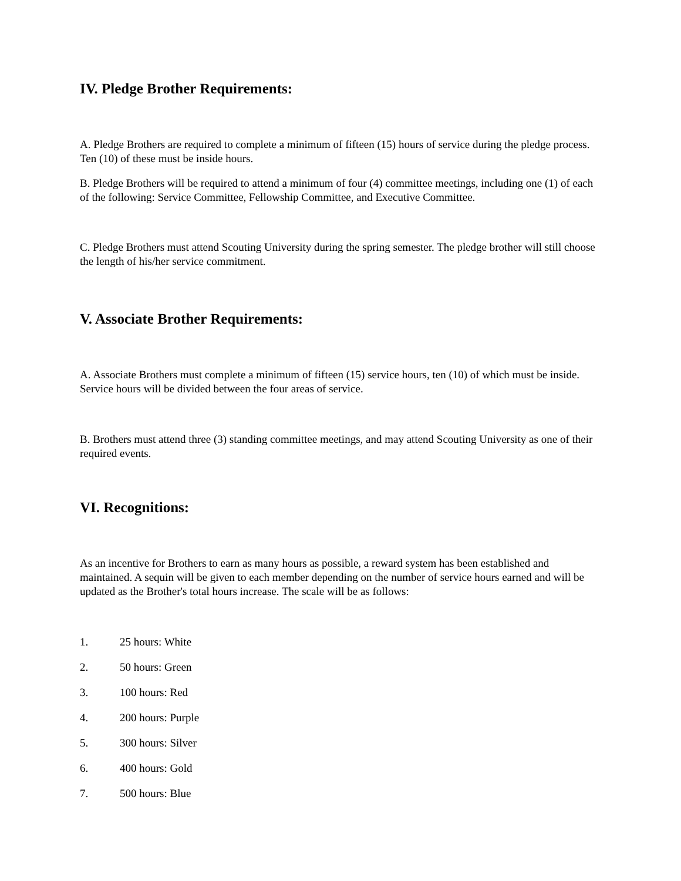IV. Pledge Brother Requirements:
A. Pledge Brothers are required to complete a minimum of fifteen (15) hours of service during the pledge process. Ten (10) of these must be inside hours.
B. Pledge Brothers will be required to attend a minimum of four (4) committee meetings, including one (1) of each of the following: Service Committee, Fellowship Committee, and Executive Committee.
C. Pledge Brothers must attend Scouting University during the spring semester. The pledge brother will still choose the length of his/her service commitment.
V. Associate Brother Requirements:
A. Associate Brothers must complete a minimum of fifteen (15) service hours, ten (10) of which must be inside. Service hours will be divided between the four areas of service.
B. Brothers must attend three (3) standing committee meetings, and may attend Scouting University as one of their required events.
VI. Recognitions:
As an incentive for Brothers to earn as many hours as possible, a reward system has been established and maintained. A sequin will be given to each member depending on the number of service hours earned and will be updated as the Brother's total hours increase. The scale will be as follows:
1. 25 hours: White
2. 50 hours: Green
3. 100 hours: Red
4. 200 hours: Purple
5. 300 hours: Silver
6. 400 hours: Gold
7. 500 hours: Blue